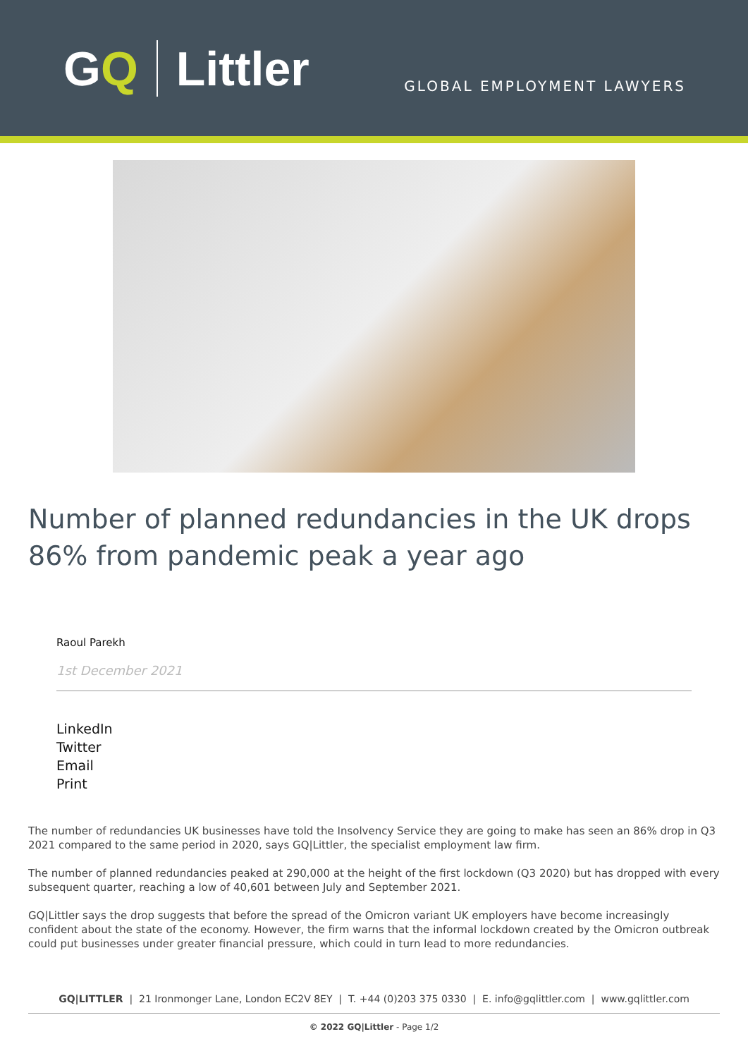GQ Littler
GLOBAL EMPLOYMENT LAWYERS
Number of planned redundancies in the UK drops 86% from pandemic peak a year ago
Raoul Parekh
1st December 2021
LinkedIn
Twitter
Email
Print
The number of redundancies UK businesses have told the Insolvency Service they are going to make has seen an 86% drop in Q3 2021 compared to the same period in 2020, says GQ|Littler, the specialist employment law firm.
The number of planned redundancies peaked at 290,000 at the height of the first lockdown (Q3 2020) but has dropped with every subsequent quarter, reaching a low of 40,601 between July and September 2021.
GQ|Littler says the drop suggests that before the spread of the Omicron variant UK employers have become increasingly confident about the state of the economy. However, the firm warns that the informal lockdown created by the Omicron outbreak could put businesses under greater financial pressure, which could in turn lead to more redundancies.
GQ|LITTLER | 21 Ironmonger Lane, London EC2V 8EY | T. +44 (0)203 375 0330 | E. info@gqlittler.com | www.gqlittler.com
© 2022 GQ|Littler - Page 1/2